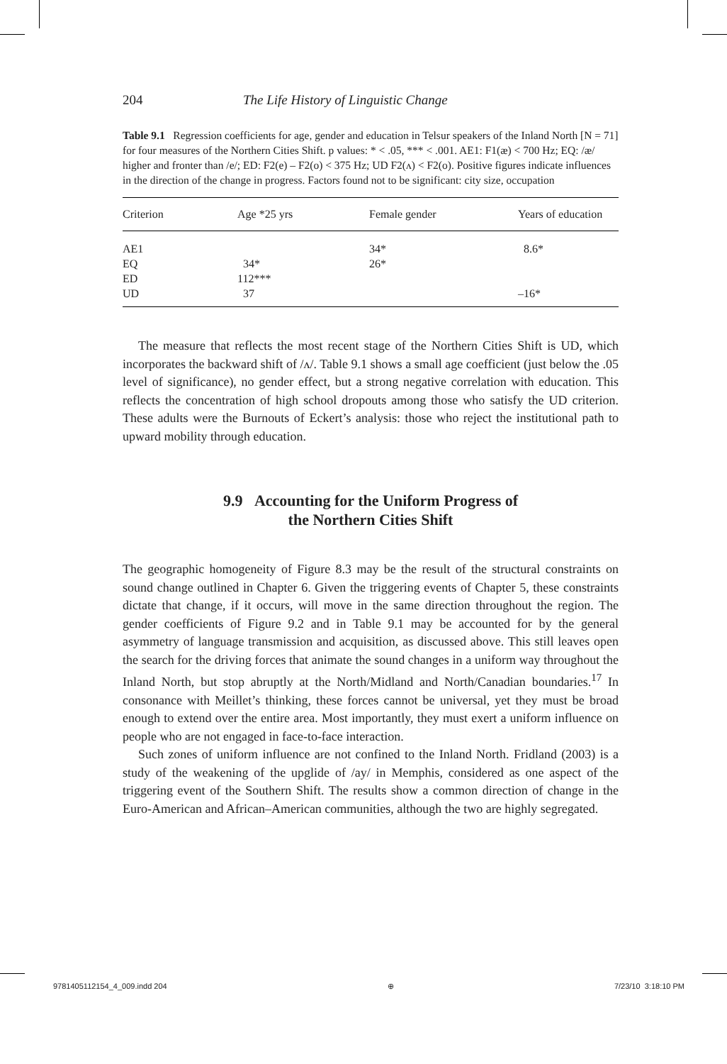204 The Life History of Linguistic Change
Table 9.1 Regression coefficients for age, gender and education in Telsur speakers of the Inland North [N = 71] for four measures of the Northern Cities Shift. p values: * < .05, *** < .001. AE1: F1(æ) < 700 Hz; EQ: /æ/ higher and fronter than /e/; ED: F2(e) – F2(o) < 375 Hz; UD F2(ʌ) < F2(o). Positive figures indicate influences in the direction of the change in progress. Factors found not to be significant: city size, occupation
| Criterion | Age *25 yrs | Female gender | Years of education |
| --- | --- | --- | --- |
| AE1 | | 34* | 8.6* |
| EQ | 34* | 26* | |
| ED | 112*** | | |
| UD | 37 | | –16* |
The measure that reflects the most recent stage of the Northern Cities Shift is UD, which incorporates the backward shift of /ʌ/. Table 9.1 shows a small age coefficient (just below the .05 level of significance), no gender effect, but a strong negative correlation with education. This reflects the concentration of high school dropouts among those who satisfy the UD criterion. These adults were the Burnouts of Eckert’s analysis: those who reject the institutional path to upward mobility through education.
9.9 Accounting for the Uniform Progress of
the Northern Cities Shift
The geographic homogeneity of Figure 8.3 may be the result of the structural constraints on sound change outlined in Chapter 6. Given the triggering events of Chapter 5, these constraints dictate that change, if it occurs, will move in the same direction throughout the region. The gender coefficients of Figure 9.2 and in Table 9.1 may be accounted for by the general asymmetry of language transmission and acquisition, as discussed above. This still leaves open the search for the driving forces that animate the sound changes in a uniform way throughout the Inland North, but stop abruptly at the North/Midland and North/Canadian boundaries.<sup>17</sup> In consonance with Meillet’s thinking, these forces cannot be universal, yet they must be broad enough to extend over the entire area. Most importantly, they must exert a uniform influence on people who are not engaged in face-to-face interaction.
Such zones of uniform influence are not confined to the Inland North. Fridland (2003) is a study of the weakening of the upglide of /ay/ in Memphis, considered as one aspect of the triggering event of the Southern Shift. The results show a common direction of change in the Euro-American and African–American communities, although the two are highly segregated.
9781405112154_4_009.indd 204 ⊕ 7/23/10 3:18:10 PM